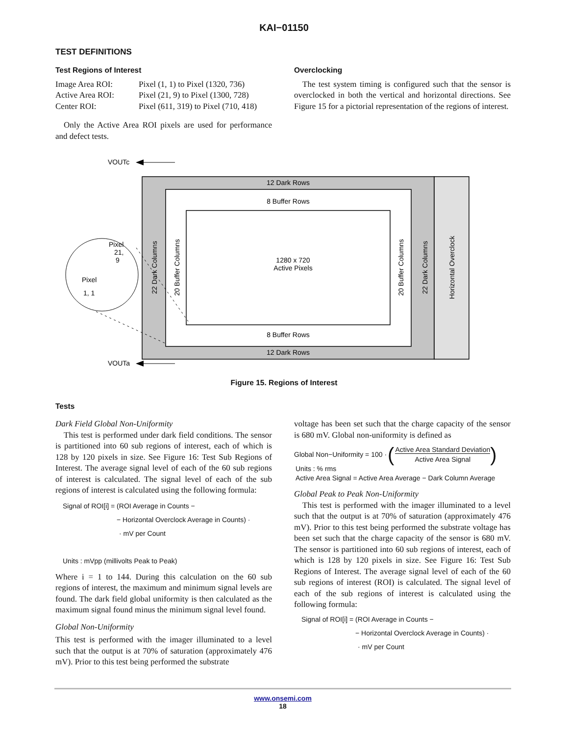KAI−01150
TEST DEFINITIONS
Test Regions of Interest
| Image Area ROI: | Pixel (1, 1) to Pixel (1320, 736) |
| Active Area ROI: | Pixel (21, 9) to Pixel (1300, 728) |
| Center ROI: | Pixel (611, 319) to Pixel (710, 418) |
Only the Active Area ROI pixels are used for performance and defect tests.
Overclocking
The test system timing is configured such that the sensor is overclocked in both the vertical and horizontal directions. See Figure 15 for a pictorial representation of the regions of interest.
VOUTc
12 Dark Rows
8 Buffer Rows
8 Buffer Rows
12 Dark Rows
1280 x 720
Active Pixels
22 Dark Columns
20 Buffer Columns
20 Buffer Columns
22 Dark Columns
Horizontal Overclock
Pixel
21,
9
Pixel
1, 1
VOUTa
Figure 15. Regions of Interest
Tests
Dark Field Global Non-Uniformity
This test is performed under dark field conditions. The sensor is partitioned into 60 sub regions of interest, each of which is 128 by 120 pixels in size. See Figure 16: Test Sub Regions of Interest. The average signal level of each of the 60 sub regions of interest is calculated. The signal level of each of the sub regions of interest is calculated using the following formula:
Signal of ROI[i] = (ROI Average in Counts −
− Horizontal Overclock Average in Counts) ·
· mV per Count
Units : mVpp (millivolts Peak to Peak)
Where i = 1 to 144. During this calculation on the 60 sub regions of interest, the maximum and minimum signal levels are found. The dark field global uniformity is then calculated as the maximum signal found minus the minimum signal level found.
Global Non-Uniformity
This test is performed with the imager illuminated to a level such that the output is at 70% of saturation (approximately 476 mV). Prior to this test being performed the substrate
voltage has been set such that the charge capacity of the sensor is 680 mV. Global non-uniformity is defined as
Global Non−Uniformity = 100 · (Active Area Standard Deviation
Active Area Signal)
Units : % rms
Active Area Signal = Active Area Average − Dark Column Average
Global Peak to Peak Non-Uniformity
This test is performed with the imager illuminated to a level such that the output is at 70% of saturation (approximately 476 mV). Prior to this test being performed the substrate voltage has been set such that the charge capacity of the sensor is 680 mV. The sensor is partitioned into 60 sub regions of interest, each of which is 128 by 120 pixels in size. See Figure 16: Test Sub Regions of Interest. The average signal level of each of the 60 sub regions of interest (ROI) is calculated. The signal level of each of the sub regions of interest is calculated using the following formula:
Signal of ROI[i] = (ROI Average in Counts −
− Horizontal Overclock Average in Counts) ·
· mV per Count
www.onsemi.com
18